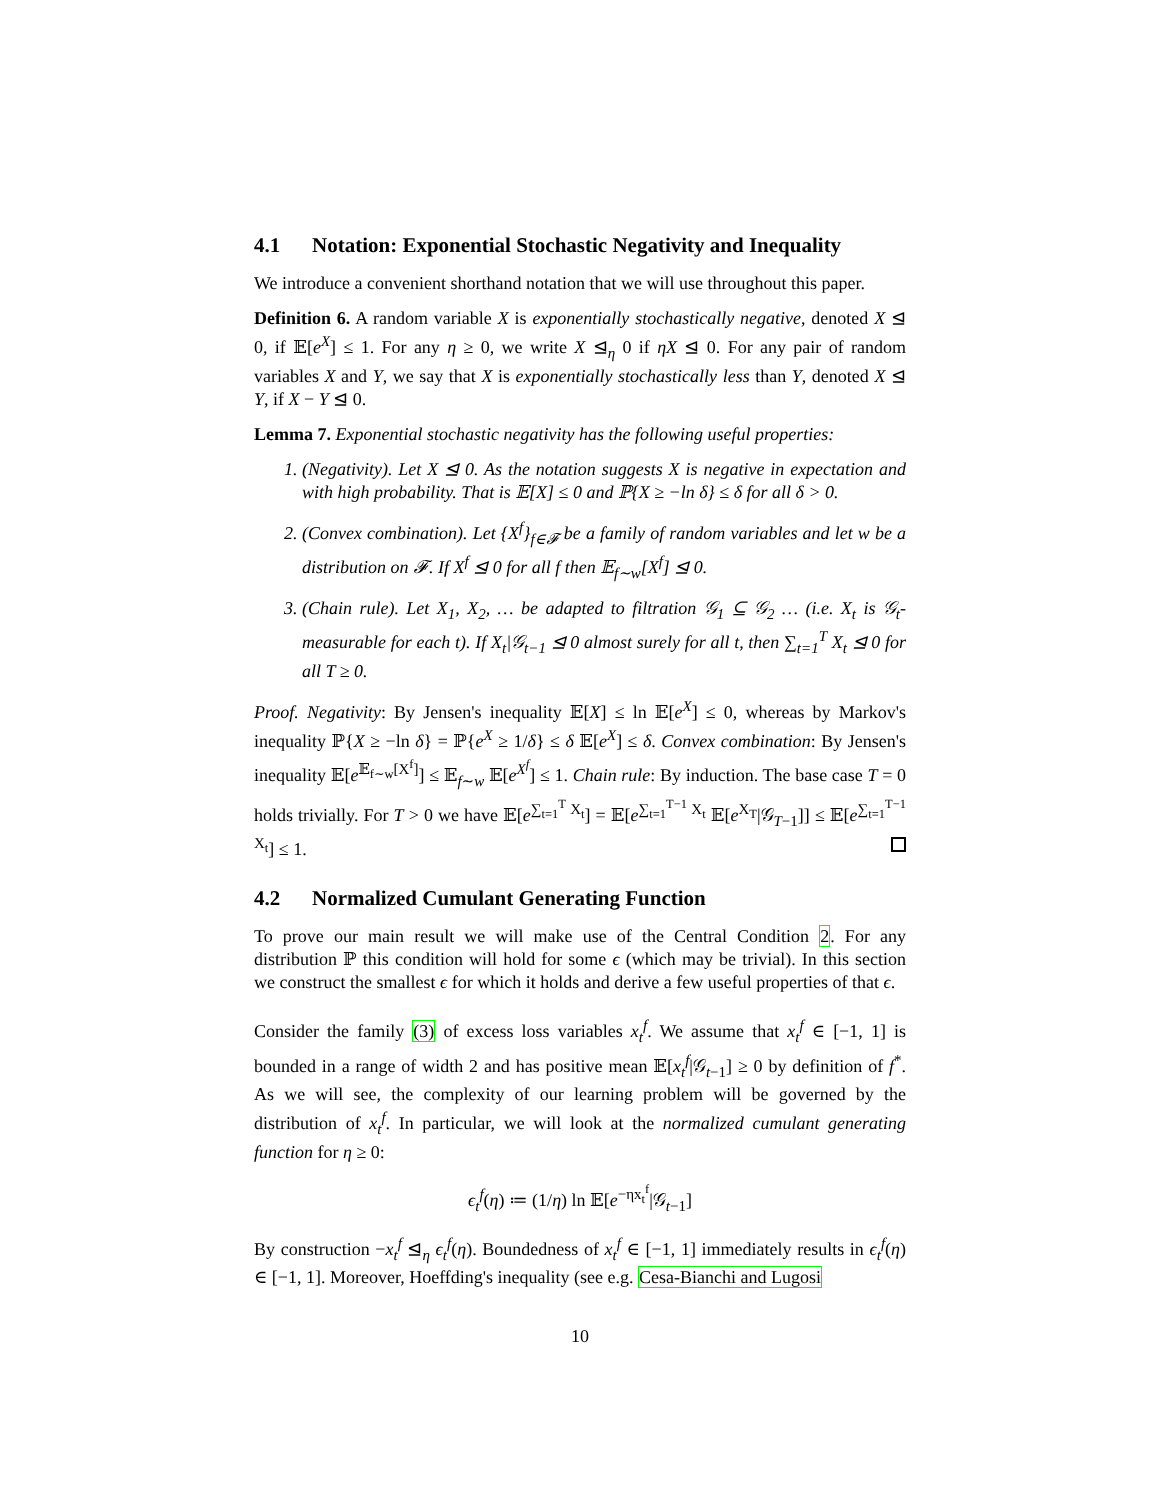4.1 Notation: Exponential Stochastic Negativity and Inequality
We introduce a convenient shorthand notation that we will use throughout this paper.
Definition 6. A random variable X is exponentially stochastically negative, denoted X ⊴ 0, if 𝔼[e<sup>X</sup>] ≤ 1. For any η ≥ 0, we write X ⊴<sub>η</sub> 0 if ηX ⊴ 0. For any pair of random variables X and Y, we say that X is exponentially stochastically less than Y, denoted X ⊴ Y, if X − Y ⊴ 0.
Lemma 7. Exponential stochastic negativity has the following useful properties:
1. (Negativity). Let X ⊴ 0. As the notation suggests X is negative in expectation and with high probability. That is 𝔼[X] ≤ 0 and ℙ{X ≥ −ln δ} ≤ δ for all δ > 0.
2. (Convex combination). Let {X<sup>f</sup>}<sub>f∈𝓕</sub> be a family of random variables and let w be a distribution on 𝓕. If X<sup>f</sup> ⊴ 0 for all f then 𝔼<sub>f∼w</sub>[X<sup>f</sup>] ⊴ 0.
3. (Chain rule). Let X<sub>1</sub>, X<sub>2</sub>, … be adapted to filtration 𝒢<sub>1</sub> ⊆ 𝒢<sub>2</sub> … (i.e. X<sub>t</sub> is 𝒢<sub>t</sub>-measurable for each t). If X<sub>t</sub>|𝒢<sub>t−1</sub> ⊴ 0 almost surely for all t, then ∑<sub>t=1</sub><sup>T</sup> X<sub>t</sub> ⊴ 0 for all T ≥ 0.
Proof. Negativity: By Jensen's inequality 𝔼[X] ≤ ln 𝔼[e<sup>X</sup>] ≤ 0, whereas by Markov's inequality ℙ{X ≥ −ln δ} = ℙ{e<sup>X</sup> ≥ 1/δ} ≤ δ 𝔼[e<sup>X</sup>] ≤ δ. Convex combination: By Jensen's inequality 𝔼[e<sup>𝔼<sub>f∼w</sub>[X<sup>f</sup>]</sup>] ≤ 𝔼<sub>f∼w</sub> 𝔼[e<sup>X<sup>f</sup></sup>] ≤ 1. Chain rule: By induction. The base case T = 0 holds trivially. For T > 0 we have 𝔼[e<sup>∑<sub>t=1</sub><sup>T</sup> X<sub>t</sub></sup>] = 𝔼[e<sup>∑<sub>t=1</sub><sup>T−1</sup> X<sub>t</sub></sup> 𝔼[e<sup>X<sub>T</sub></sup>|𝒢<sub>T−1</sub>]] ≤ 𝔼[e<sup>∑<sub>t=1</sub><sup>T−1</sup> X<sub>t</sub></sup>] ≤ 1.
4.2 Normalized Cumulant Generating Function
To prove our main result we will make use of the Central Condition 2. For any distribution ℙ this condition will hold for some ϵ (which may be trivial). In this section we construct the smallest ϵ for which it holds and derive a few useful properties of that ϵ.
Consider the family (3) of excess loss variables x<sub>t</sub><sup>f</sup>. We assume that x<sub>t</sub><sup>f</sup> ∈ [−1, 1] is bounded in a range of width 2 and has positive mean 𝔼[x<sub>t</sub><sup>f</sup>|𝒢<sub>t−1</sub>] ≥ 0 by definition of f<sup>*</sup>. As we will see, the complexity of our learning problem will be governed by the distribution of x<sub>t</sub><sup>f</sup>. In particular, we will look at the normalized cumulant generating function for η ≥ 0:
ϵ<sub>t</sub><sup>f</sup>(η) ≔ (1/η) ln 𝔼[e<sup>−ηx<sub>t</sub><sup>f</sup></sup>|𝒢<sub>t−1</sub>]
By construction −x<sub>t</sub><sup>f</sup> ⊴<sub>η</sub> ϵ<sub>t</sub><sup>f</sup>(η). Boundedness of x<sub>t</sub><sup>f</sup> ∈ [−1, 1] immediately results in ϵ<sub>t</sub><sup>f</sup>(η) ∈ [−1, 1]. Moreover, Hoeffding's inequality (see e.g. Cesa-Bianchi and Lugosi
10